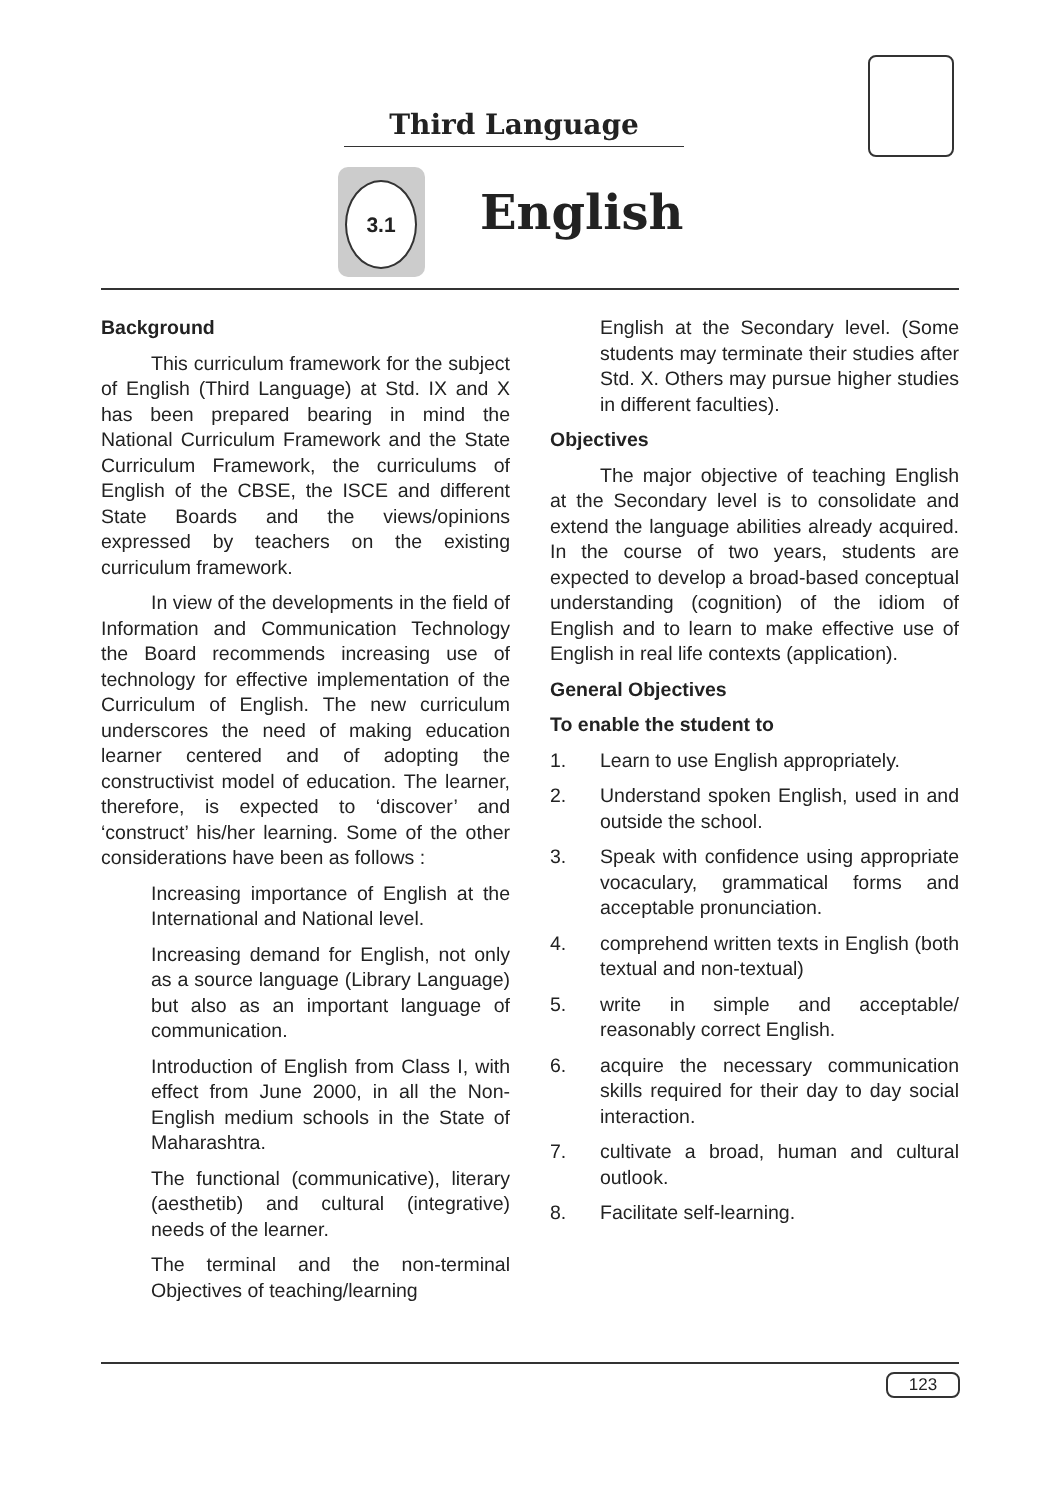Third Language
3.1
English
Background
This curriculum framework for the subject of English (Third Language) at Std. IX and X has been prepared bearing in mind the National Curriculum Framework and the State Curriculum Framework, the curriculums of English of the CBSE, the ISCE and different State Boards and the views/opinions expressed by teachers on the existing curriculum framework.
In view of the developments in the field of Information and Communication Technology the Board recommends increasing use of technology for effective implementation of the Curriculum of English. The new curriculum underscores the need of making education learner centered and of adopting the constructivist model of education. The learner, therefore, is expected to ‘discover’ and ‘construct’ his/her learning. Some of the other considerations have been as follows :
Increasing importance of English at the International and National level.
Increasing demand for English, not only as a source language (Library Language) but also as an important language of communication.
Introduction of English from Class I, with effect from June 2000, in all the Non-English medium schools in the State of Maharashtra.
The functional (communicative), literary (aesthetib) and cultural (integrative) needs of the learner.
The terminal and the non-terminal Objectives of teaching/learning
English at the Secondary level. (Some students may terminate their studies after Std. X. Others may pursue higher studies in different faculties).
Objectives
The major objective of teaching English at the Secondary level is to consolidate and extend the language abilities already acquired. In the course of two years, students are expected to develop a broad-based conceptual understanding (cognition) of the idiom of English and to learn to make effective use of English in real life contexts (application).
General Objectives
To enable the student to
1. Learn to use English appropriately.
2. Understand spoken English, used in and outside the school.
3. Speak with confidence using appropriate vocaculary, grammatical forms and acceptable pronunciation.
4. comprehend written texts in English (both textual and non-textual)
5. write in simple and acceptable/ reasonably correct English.
6. acquire the necessary communication skills required for their day to day social interaction.
7. cultivate a broad, human and cultural outlook.
8. Facilitate self-learning.
123